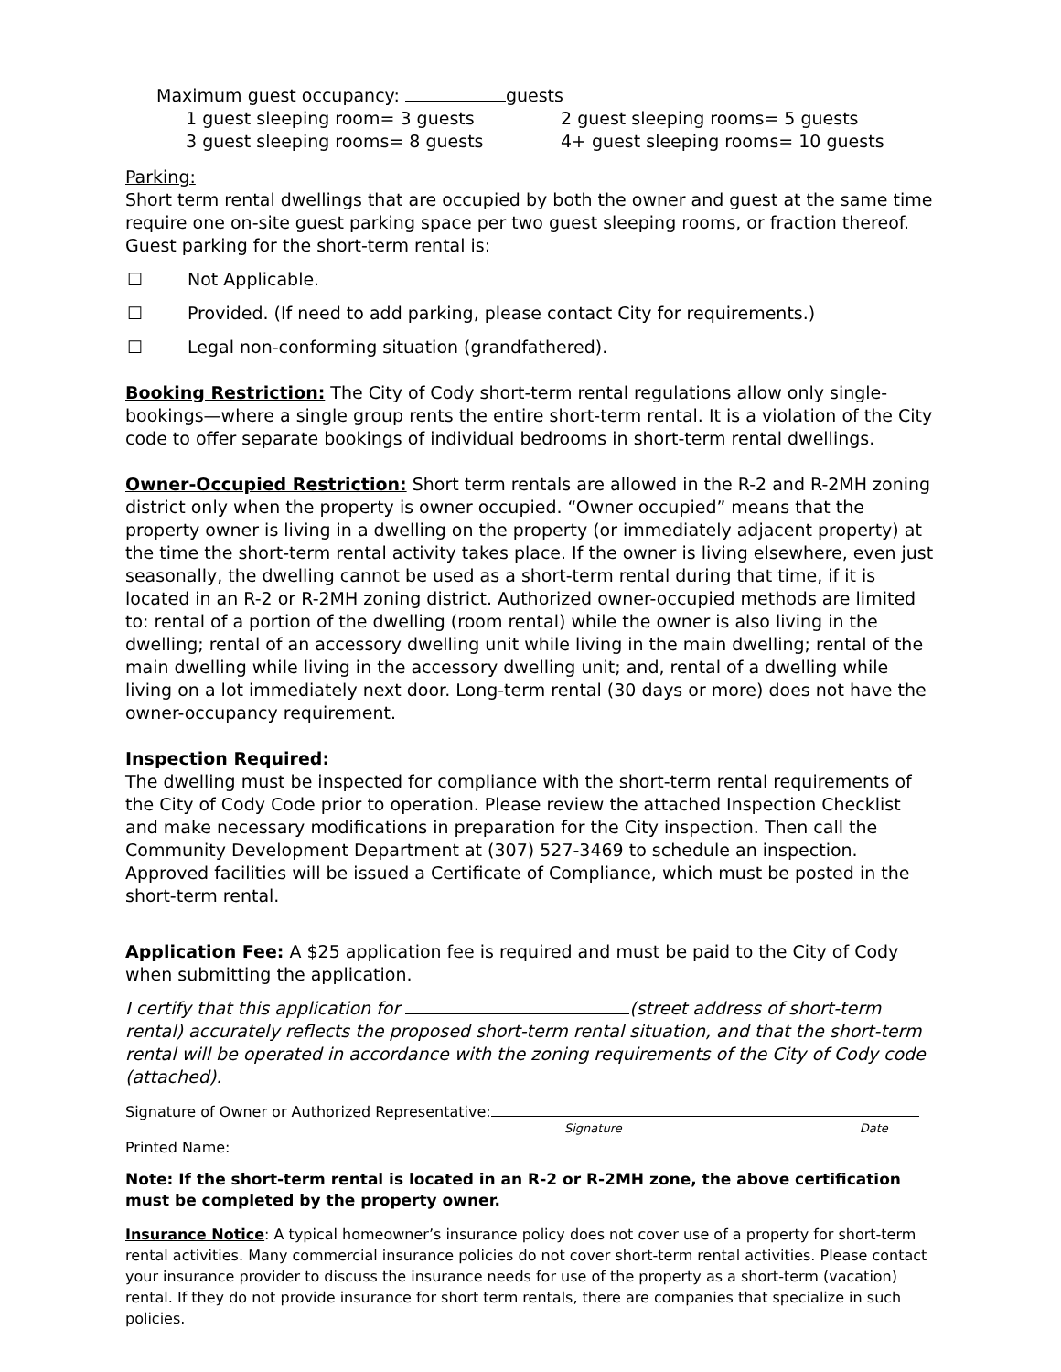Maximum guest occupancy: guests
1 guest sleeping room= 3 guests 2 guest sleeping rooms= 5 guests 3 guest sleeping rooms= 8 guests 4+ guest sleeping rooms= 10 guests
Parking:
Short term rental dwellings that are occupied by both the owner and guest at the same time require one on-site guest parking space per two guest sleeping rooms, or fraction thereof. Guest parking for the short-term rental is:
☐ Not Applicable.
☐ Provided. (If need to add parking, please contact City for requirements.)
☐ Legal non-conforming situation (grandfathered).
Booking Restriction: The City of Cody short-term rental regulations allow only single-bookings—where a single group rents the entire short-term rental. It is a violation of the City code to offer separate bookings of individual bedrooms in short-term rental dwellings.
Owner-Occupied Restriction: Short term rentals are allowed in the R-2 and R-2MH zoning district only when the property is owner occupied. “Owner occupied” means that the property owner is living in a dwelling on the property (or immediately adjacent property) at the time the short-term rental activity takes place. If the owner is living elsewhere, even just seasonally, the dwelling cannot be used as a short-term rental during that time, if it is located in an R-2 or R-2MH zoning district. Authorized owner-occupied methods are limited to: rental of a portion of the dwelling (room rental) while the owner is also living in the dwelling; rental of an accessory dwelling unit while living in the main dwelling; rental of the main dwelling while living in the accessory dwelling unit; and, rental of a dwelling while living on a lot immediately next door. Long-term rental (30 days or more) does not have the owner-occupancy requirement.
Inspection Required:
The dwelling must be inspected for compliance with the short-term rental requirements of the City of Cody Code prior to operation. Please review the attached Inspection Checklist and make necessary modifications in preparation for the City inspection. Then call the Community Development Department at (307) 527-3469 to schedule an inspection. Approved facilities will be issued a Certificate of Compliance, which must be posted in the short-term rental.
Application Fee: A $25 application fee is required and must be paid to the City of Cody when submitting the application.
I certify that this application for (street address of short-term rental) accurately reflects the proposed short-term rental situation, and that the short-term rental will be operated in accordance with the zoning requirements of the City of Cody code (attached).
Signature of Owner or Authorized Representative:
Signature Date
Printed Name:
Note: If the short-term rental is located in an R-2 or R-2MH zone, the above certification must be completed by the property owner.
Insurance Notice: A typical homeowner’s insurance policy does not cover use of a property for short-term rental activities. Many commercial insurance policies do not cover short-term rental activities. Please contact your insurance provider to discuss the insurance needs for use of the property as a short-term (vacation) rental. If they do not provide insurance for short term rentals, there are companies that specialize in such policies.